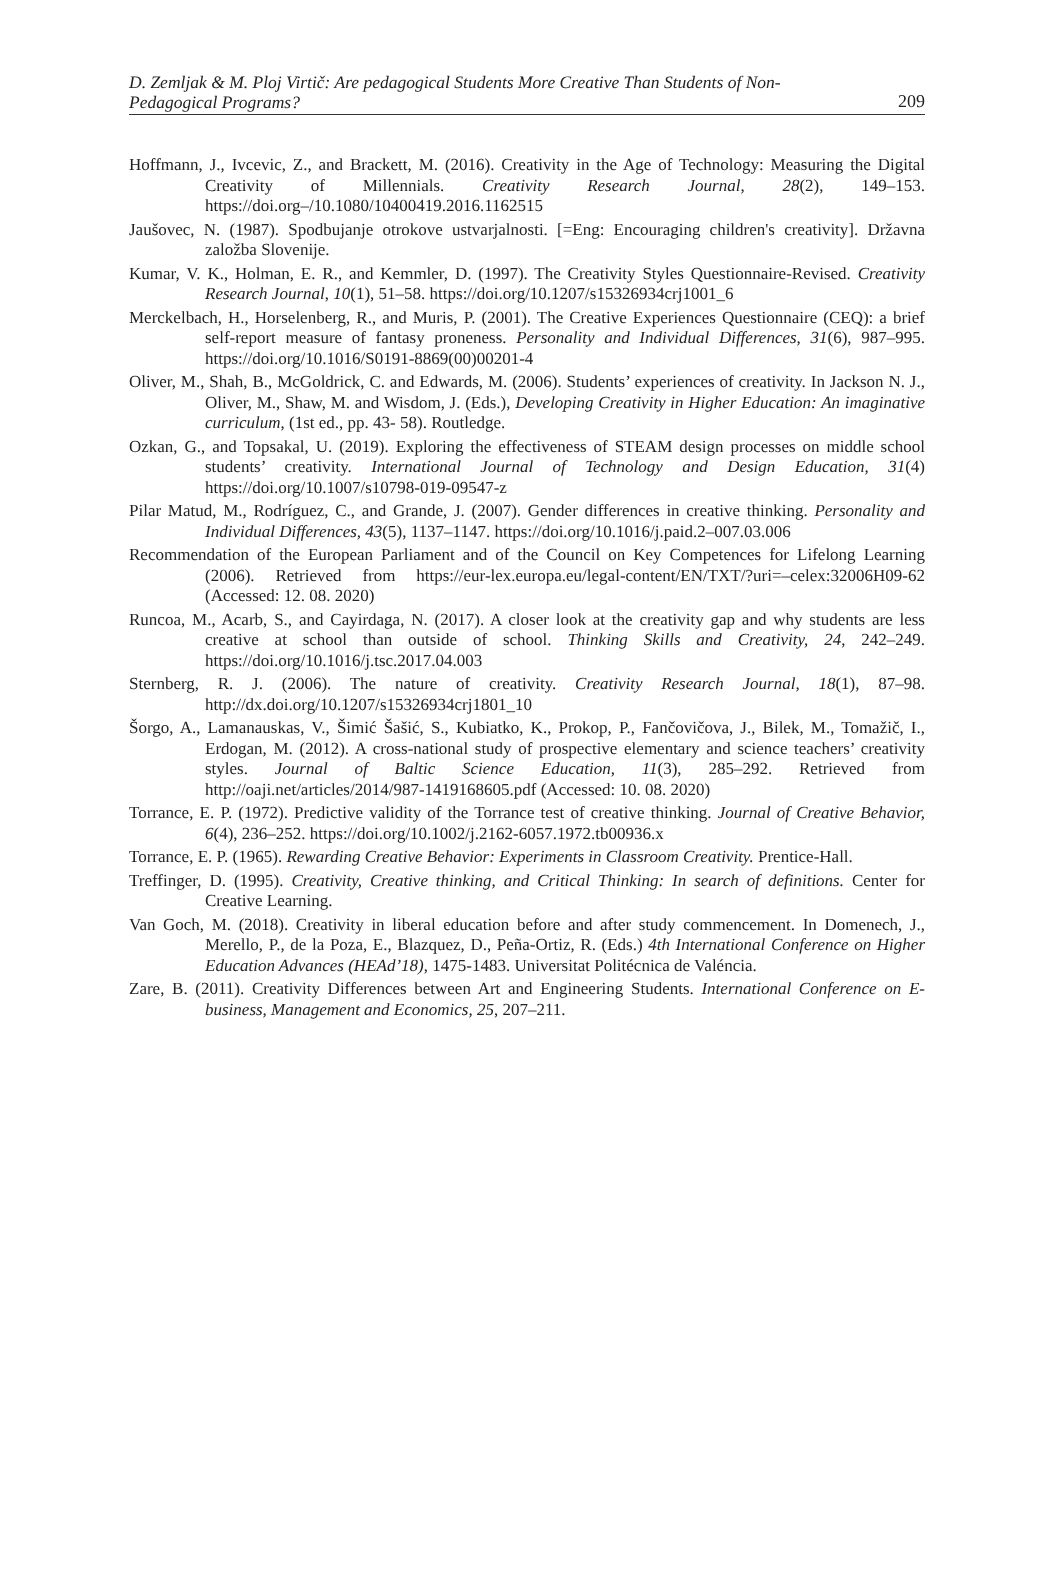D. Zemljak & M. Ploj Virtič: Are pedagogical Students More Creative Than Students of Non-Pedagogical Programs?
209
Hoffmann, J., Ivcevic, Z., and Brackett, M. (2016). Creativity in the Age of Technology: Measuring the Digital Creativity of Millennials. Creativity Research Journal, 28(2), 149–153. https://doi.org–/10.1080/10400419.2016.1162515
Jaušovec, N. (1987). Spodbujanje otrokove ustvarjalnosti. [=Eng: Encouraging children's creativity]. Državna založba Slovenije.
Kumar, V. K., Holman, E. R., and Kemmler, D. (1997). The Creativity Styles Questionnaire-Revised. Creativity Research Journal, 10(1), 51–58. https://doi.org/10.1207/s15326934crj1001_6
Merckelbach, H., Horselenberg, R., and Muris, P. (2001). The Creative Experiences Questionnaire (CEQ): a brief self-report measure of fantasy proneness. Personality and Individual Differences, 31(6), 987–995. https://doi.org/10.1016/S0191-8869(00)00201-4
Oliver, M., Shah, B., McGoldrick, C. and Edwards, M. (2006). Students’ experiences of creativity. In Jackson N. J., Oliver, M., Shaw, M. and Wisdom, J. (Eds.), Developing Creativity in Higher Education: An imaginative curriculum, (1st ed., pp. 43- 58). Routledge.
Ozkan, G., and Topsakal, U. (2019). Exploring the effectiveness of STEAM design processes on middle school students’ creativity. International Journal of Technology and Design Education, 31(4) https://doi.org/10.1007/s10798-019-09547-z
Pilar Matud, M., Rodríguez, C., and Grande, J. (2007). Gender differences in creative thinking. Personality and Individual Differences, 43(5), 1137–1147. https://doi.org/10.1016/j.paid.2–007.03.006
Recommendation of the European Parliament and of the Council on Key Competences for Lifelong Learning (2006). Retrieved from https://eur-lex.europa.eu/legal-content/EN/TXT/?uri=–celex:32006H09-62 (Accessed: 12. 08. 2020)
Runcoa, M., Acarb, S., and Cayirdaga, N. (2017). A closer look at the creativity gap and why students are less creative at school than outside of school. Thinking Skills and Creativity, 24, 242–249. https://doi.org/10.1016/j.tsc.2017.04.003
Sternberg, R. J. (2006). The nature of creativity. Creativity Research Journal, 18(1), 87–98. http://dx.doi.org/10.1207/s15326934crj1801_10
Šorgo, A., Lamanauskas, V., Šimić Šašić, S., Kubiatko, K., Prokop, P., Fančovičova, J., Bilek, M., Tomažič, I., Erdogan, M. (2012). A cross-national study of prospective elementary and science teachers’ creativity styles. Journal of Baltic Science Education, 11(3), 285–292. Retrieved from http://oaji.net/articles/2014/987-1419168605.pdf (Accessed: 10. 08. 2020)
Torrance, E. P. (1972). Predictive validity of the Torrance test of creative thinking. Journal of Creative Behavior, 6(4), 236–252. https://doi.org/10.1002/j.2162-6057.1972.tb00936.x
Torrance, E. P. (1965). Rewarding Creative Behavior: Experiments in Classroom Creativity. Prentice-Hall.
Treffinger, D. (1995). Creativity, Creative thinking, and Critical Thinking: In search of definitions. Center for Creative Learning.
Van Goch, M. (2018). Creativity in liberal education before and after study commencement. In Domenech, J., Merello, P., de la Poza, E., Blazquez, D., Peña-Ortiz, R. (Eds.) 4th International Conference on Higher Education Advances (HEAd’18), 1475-1483. Universitat Politécnica de Valéncia.
Zare, B. (2011). Creativity Differences between Art and Engineering Students. International Conference on E-business, Management and Economics, 25, 207–211.